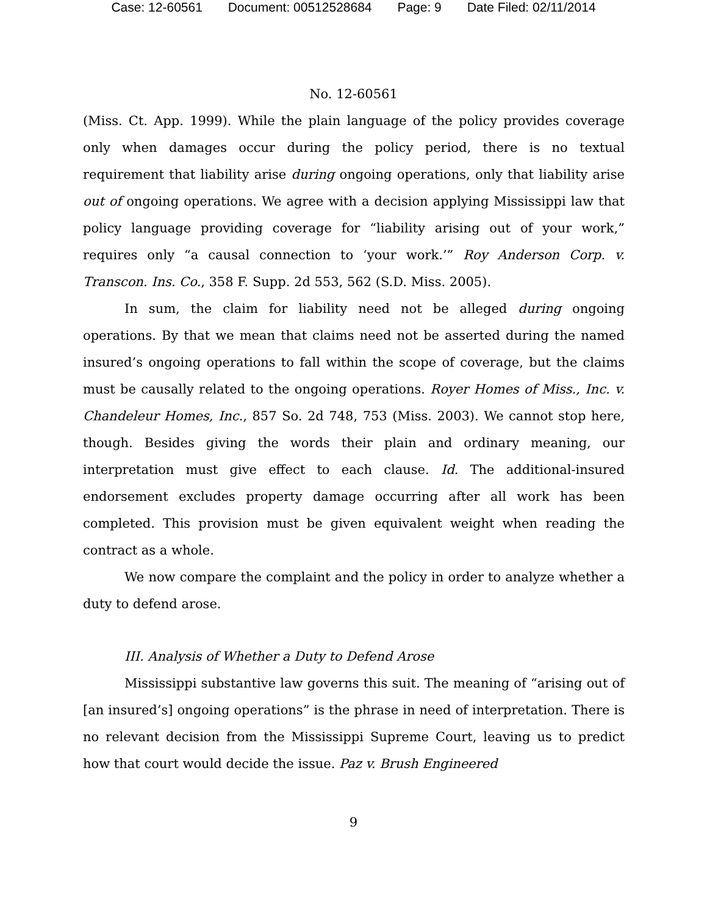Case: 12-60561 Document: 00512528684 Page: 9 Date Filed: 02/11/2014
No. 12-60561
(Miss. Ct. App. 1999). While the plain language of the policy provides coverage only when damages occur during the policy period, there is no textual requirement that liability arise during ongoing operations, only that liability arise out of ongoing operations. We agree with a decision applying Mississippi law that policy language providing coverage for “liability arising out of your work,” requires only “a causal connection to ‘your work.’” Roy Anderson Corp. v. Transcon. Ins. Co., 358 F. Supp. 2d 553, 562 (S.D. Miss. 2005).
In sum, the claim for liability need not be alleged during ongoing operations. By that we mean that claims need not be asserted during the named insured’s ongoing operations to fall within the scope of coverage, but the claims must be causally related to the ongoing operations. Royer Homes of Miss., Inc. v. Chandeleur Homes, Inc., 857 So. 2d 748, 753 (Miss. 2003). We cannot stop here, though. Besides giving the words their plain and ordinary meaning, our interpretation must give effect to each clause. Id. The additional-insured endorsement excludes property damage occurring after all work has been completed. This provision must be given equivalent weight when reading the contract as a whole.
We now compare the complaint and the policy in order to analyze whether a duty to defend arose.
III. Analysis of Whether a Duty to Defend Arose
Mississippi substantive law governs this suit. The meaning of “arising out of [an insured’s] ongoing operations” is the phrase in need of interpretation. There is no relevant decision from the Mississippi Supreme Court, leaving us to predict how that court would decide the issue. Paz v. Brush Engineered
9